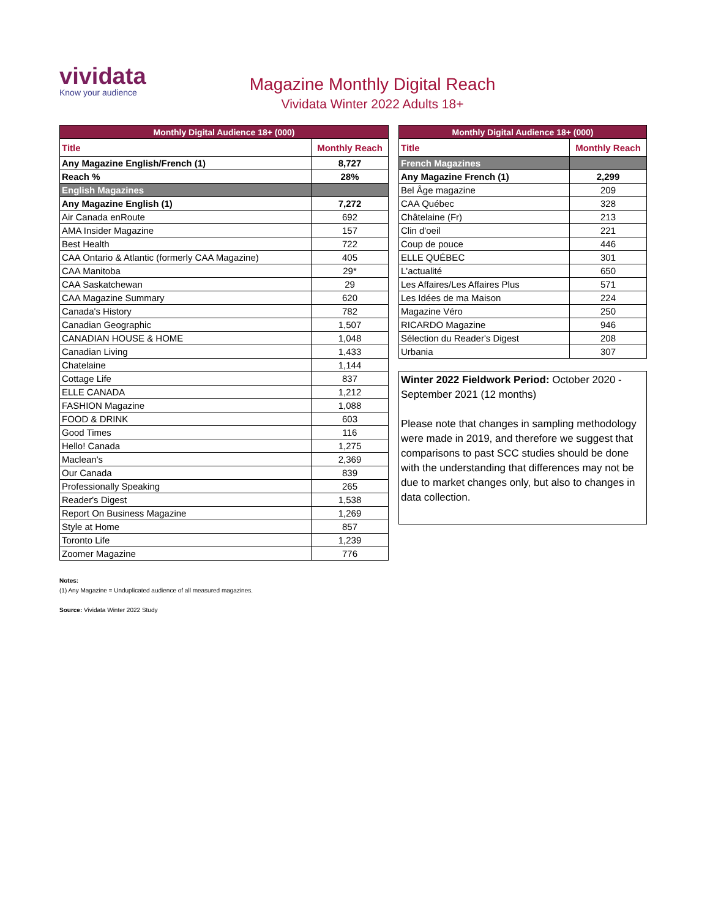vividata
Know your audience
Magazine Monthly Digital Reach
Vividata Winter 2022 Adults 18+
| Monthly Digital Audience 18+ (000) | |
| --- | --- |
| Title | Monthly Reach |
| Any Magazine English/French (1) | 8,727 |
| Reach % | 28% |
| English Magazines | |
| Any Magazine English (1) | 7,272 |
| Air Canada enRoute | 692 |
| AMA Insider Magazine | 157 |
| Best Health | 722 |
| CAA Ontario & Atlantic (formerly CAA Magazine) | 405 |
| CAA Manitoba | 29* |
| CAA Saskatchewan | 29 |
| CAA Magazine Summary | 620 |
| Canada's History | 782 |
| Canadian Geographic | 1,507 |
| CANADIAN HOUSE & HOME | 1,048 |
| Canadian Living | 1,433 |
| Chatelaine | 1,144 |
| Cottage Life | 837 |
| ELLE CANADA | 1,212 |
| FASHION Magazine | 1,088 |
| FOOD & DRINK | 603 |
| Good Times | 116 |
| Hello! Canada | 1,275 |
| Maclean's | 2,369 |
| Our Canada | 839 |
| Professionally Speaking | 265 |
| Reader's Digest | 1,538 |
| Report On Business Magazine | 1,269 |
| Style at Home | 857 |
| Toronto Life | 1,239 |
| Zoomer Magazine | 776 |
| Monthly Digital Audience 18+ (000) | |
| --- | --- |
| Title | Monthly Reach |
| French Magazines | |
| Any Magazine French (1) | 2,299 |
| Bel Âge magazine | 209 |
| CAA Québec | 328 |
| Châtelaine (Fr) | 213 |
| Clin d'oeil | 221 |
| Coup de pouce | 446 |
| ELLE QUÉBEC | 301 |
| L'actualité | 650 |
| Les Affaires/Les Affaires Plus | 571 |
| Les Idées de ma Maison | 224 |
| Magazine Véro | 250 |
| RICARDO Magazine | 946 |
| Sélection du Reader's Digest | 208 |
| Urbania | 307 |
Winter 2022 Fieldwork Period: October 2020 - September 2021 (12 months)
Please note that changes in sampling methodology were made in 2019, and therefore we suggest that comparisons to past SCC studies should be done with the understanding that differences may not be due to market changes only, but also to changes in data collection.
Notes:
(1) Any Magazine = Unduplicated audience of all measured magazines.
Source: Vividata Winter 2022 Study